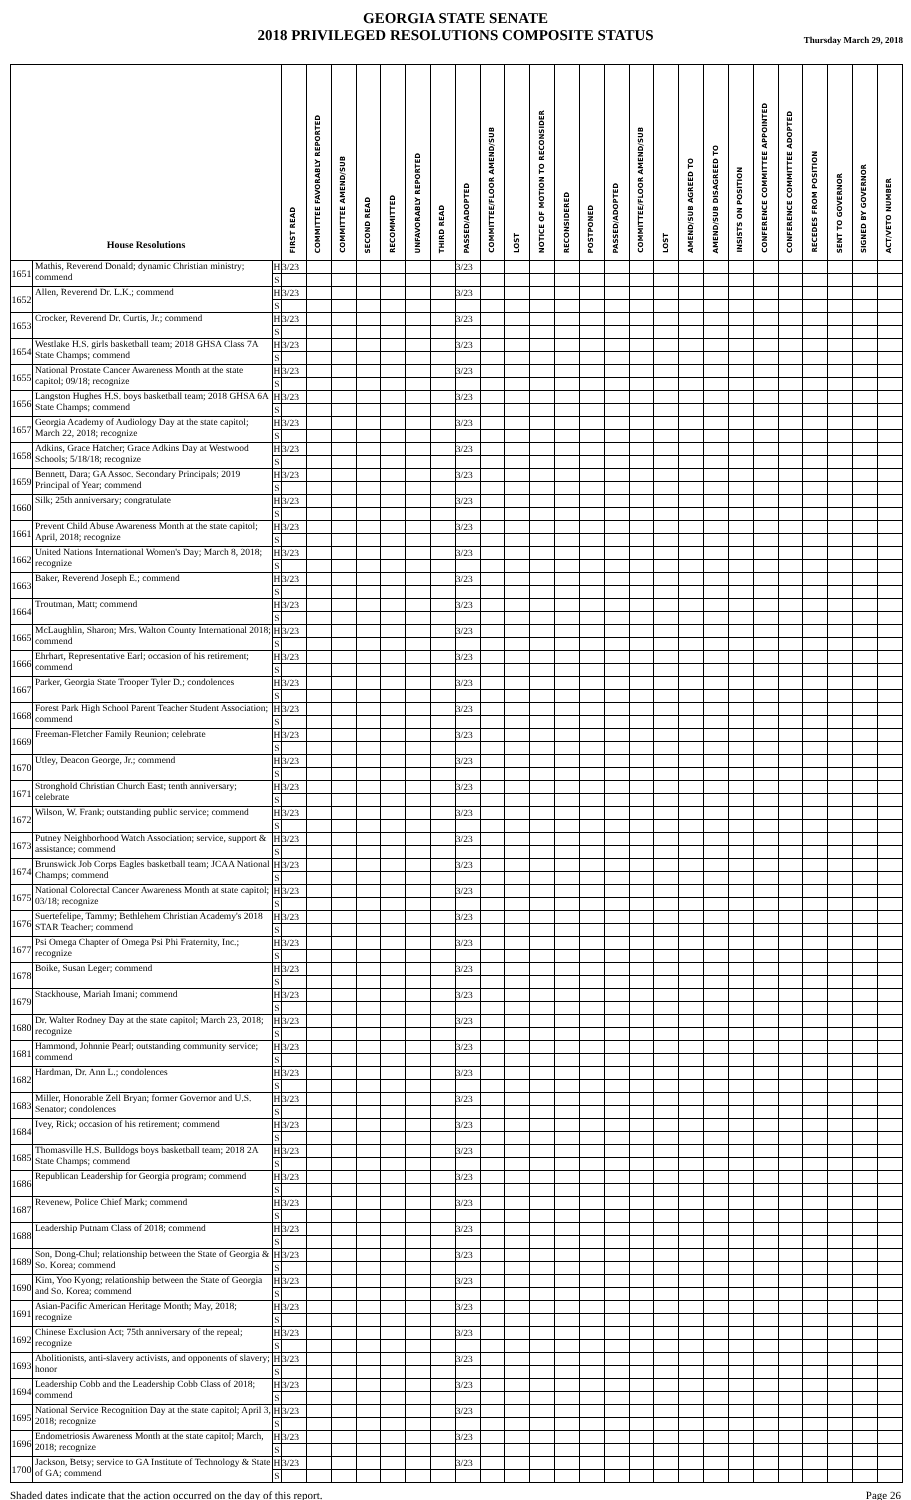GEORGIA STATE SENATE
2018 PRIVILEGED RESOLUTIONS COMPOSITE STATUS
Thursday March 29, 2018
| House Resolutions | | | FIRST READ | COMMITTEE FAVORABLY REPORTED | COMMITTEE AMEND/SUB | SECOND READ | RECOMMITTED | UNFAVORABLY REPORTED | THIRD READ | PASSED/ADOPTED | COMMITTEE/FLOOR AMEND/SUB | LOST | NOTICE OF MOTION TO RECONSIDER | RECONSIDERED | POSTPONED | PASSED/ADOPTED | COMMITTEE/FLOOR AMEND/SUB | LOST | AMEND/SUB AGREED TO | AMEND/SUB DISAGREED TO | INSISTS ON POSITION | CONFERENCE COMMITTEE APPOINTED | CONFERENCE COMMITTEE ADOPTED | RECEDES FROM POSITION | SENT TO GOVERNOR | SIGNED BY GOVERNOR | ACT/VETO NUMBER |
| --- | --- | --- | --- | --- | --- | --- | --- | --- | --- | --- | --- | --- | --- | --- | --- | --- | --- | --- | --- | --- | --- | --- | --- | --- | --- | --- | --- |
| 1651 | Mathis, Reverend Donald; dynamic Christian ministry; commend | H | 3/23 | | | | | | | 3/23 | | | | | | | | | | | | | | | | | |
| | | S | | | | | | | | | | | | | | | | | | | | | | | | | |
| 1652 | Allen, Reverend Dr. L.K.; commend | H | 3/23 | | | | | | | 3/23 | | | | | | | | | | | | | | | | | |
| | | S | | | | | | | | | | | | | | | | | | | | | | | | | |
| 1653 | Crocker, Reverend Dr. Curtis, Jr.; commend | H | 3/23 | | | | | | | 3/23 | | | | | | | | | | | | | | | | | |
| | | S | | | | | | | | | | | | | | | | | | | | | | | | | |
| 1654 | Westlake H.S. girls basketball team; 2018 GHSA Class 7A State Champs; commend | H | 3/23 | | | | | | | 3/23 | | | | | | | | | | | | | | | | | |
| | | S | | | | | | | | | | | | | | | | | | | | | | | | | |
| 1655 | National Prostate Cancer Awareness Month at the state capitol; 09/18; recognize | H | 3/23 | | | | | | | 3/23 | | | | | | | | | | | | | | | | | |
| | | S | | | | | | | | | | | | | | | | | | | | | | | | | |
| 1656 | Langston Hughes H.S. boys basketball team; 2018 GHSA 6A State Champs; commend | H | 3/23 | | | | | | | 3/23 | | | | | | | | | | | | | | | | | |
| | | S | | | | | | | | | | | | | | | | | | | | | | | | | |
| 1657 | Georgia Academy of Audiology Day at the state capitol; March 22, 2018; recognize | H | 3/23 | | | | | | | 3/23 | | | | | | | | | | | | | | | | | |
| | | S | | | | | | | | | | | | | | | | | | | | | | | | | |
| 1658 | Adkins, Grace Hatcher; Grace Adkins Day at Westwood Schools; 5/18/18; recognize | H | 3/23 | | | | | | | 3/23 | | | | | | | | | | | | | | | | | |
| | | S | | | | | | | | | | | | | | | | | | | | | | | | | |
| 1659 | Bennett, Dara; GA Assoc. Secondary Principals; 2019 Principal of Year; commend | H | 3/23 | | | | | | | 3/23 | | | | | | | | | | | | | | | | | |
| | | S | | | | | | | | | | | | | | | | | | | | | | | | | |
| 1660 | Silk; 25th anniversary; congratulate | H | 3/23 | | | | | | | 3/23 | | | | | | | | | | | | | | | | | |
| | | S | | | | | | | | | | | | | | | | | | | | | | | | | |
| 1661 | Prevent Child Abuse Awareness Month at the state capitol; April, 2018; recognize | H | 3/23 | | | | | | | 3/23 | | | | | | | | | | | | | | | | | |
| | | S | | | | | | | | | | | | | | | | | | | | | | | | | |
| 1662 | United Nations International Women's Day; March 8, 2018; recognize | H | 3/23 | | | | | | | 3/23 | | | | | | | | | | | | | | | | | |
| | | S | | | | | | | | | | | | | | | | | | | | | | | | | |
| 1663 | Baker, Reverend Joseph E.; commend | H | 3/23 | | | | | | | 3/23 | | | | | | | | | | | | | | | | | |
| | | S | | | | | | | | | | | | | | | | | | | | | | | | | |
| 1664 | Troutman, Matt; commend | H | 3/23 | | | | | | | 3/23 | | | | | | | | | | | | | | | | | |
| | | S | | | | | | | | | | | | | | | | | | | | | | | | | |
| 1665 | McLaughlin, Sharon; Mrs. Walton County International 2018; commend | H | 3/23 | | | | | | | 3/23 | | | | | | | | | | | | | | | | | |
| | | S | | | | | | | | | | | | | | | | | | | | | | | | | |
| 1666 | Ehrhart, Representative Earl; occasion of his retirement; commend | H | 3/23 | | | | | | | 3/23 | | | | | | | | | | | | | | | | | |
| | | S | | | | | | | | | | | | | | | | | | | | | | | | | |
| 1667 | Parker, Georgia State Trooper Tyler D.; condolences | H | 3/23 | | | | | | | 3/23 | | | | | | | | | | | | | | | | | |
| | | S | | | | | | | | | | | | | | | | | | | | | | | | | |
| 1668 | Forest Park High School Parent Teacher Student Association; commend | H | 3/23 | | | | | | | 3/23 | | | | | | | | | | | | | | | | | |
| | | S | | | | | | | | | | | | | | | | | | | | | | | | | |
| 1669 | Freeman-Fletcher Family Reunion; celebrate | H | 3/23 | | | | | | | 3/23 | | | | | | | | | | | | | | | | | |
| | | S | | | | | | | | | | | | | | | | | | | | | | | | | |
| 1670 | Utley, Deacon George, Jr.; commend | H | 3/23 | | | | | | | 3/23 | | | | | | | | | | | | | | | | | |
| | | S | | | | | | | | | | | | | | | | | | | | | | | | | |
| 1671 | Stronghold Christian Church East; tenth anniversary; celebrate | H | 3/23 | | | | | | | 3/23 | | | | | | | | | | | | | | | | | |
| | | S | | | | | | | | | | | | | | | | | | | | | | | | | |
| 1672 | Wilson, W. Frank; outstanding public service; commend | H | 3/23 | | | | | | | 3/23 | | | | | | | | | | | | | | | | | |
| | | S | | | | | | | | | | | | | | | | | | | | | | | | | |
| 1673 | Putney Neighborhood Watch Association; service, support & assistance; commend | H | 3/23 | | | | | | | 3/23 | | | | | | | | | | | | | | | | | |
| | | S | | | | | | | | | | | | | | | | | | | | | | | | | |
| 1674 | Brunswick Job Corps Eagles basketball team; JCAA National Champs; commend | H | 3/23 | | | | | | | 3/23 | | | | | | | | | | | | | | | | | |
| | | S | | | | | | | | | | | | | | | | | | | | | | | | | |
| 1675 | National Colorectal Cancer Awareness Month at state capitol; 03/18; recognize | H | 3/23 | | | | | | | 3/23 | | | | | | | | | | | | | | | | | |
| | | S | | | | | | | | | | | | | | | | | | | | | | | | | |
| 1676 | Suertefelipe, Tammy; Bethlehem Christian Academy's 2018 STAR Teacher; commend | H | 3/23 | | | | | | | 3/23 | | | | | | | | | | | | | | | | | |
| | | S | | | | | | | | | | | | | | | | | | | | | | | | | |
| 1677 | Psi Omega Chapter of Omega Psi Phi Fraternity, Inc.; recognize | H | 3/23 | | | | | | | 3/23 | | | | | | | | | | | | | | | | | |
| | | S | | | | | | | | | | | | | | | | | | | | | | | | | |
| 1678 | Boike, Susan Leger; commend | H | 3/23 | | | | | | | 3/23 | | | | | | | | | | | | | | | | | |
| | | S | | | | | | | | | | | | | | | | | | | | | | | | | |
| 1679 | Stackhouse, Mariah Imani; commend | H | 3/23 | | | | | | | 3/23 | | | | | | | | | | | | | | | | | |
| | | S | | | | | | | | | | | | | | | | | | | | | | | | | |
| 1680 | Dr. Walter Rodney Day at the state capitol; March 23, 2018; recognize | H | 3/23 | | | | | | | 3/23 | | | | | | | | | | | | | | | | | |
| | | S | | | | | | | | | | | | | | | | | | | | | | | | | |
| 1681 | Hammond, Johnnie Pearl; outstanding community service; commend | H | 3/23 | | | | | | | 3/23 | | | | | | | | | | | | | | | | | |
| | | S | | | | | | | | | | | | | | | | | | | | | | | | | |
| 1682 | Hardman, Dr. Ann L.; condolences | H | 3/23 | | | | | | | 3/23 | | | | | | | | | | | | | | | | | |
| | | S | | | | | | | | | | | | | | | | | | | | | | | | | |
| 1683 | Miller, Honorable Zell Bryan; former Governor and U.S. Senator; condolences | H | 3/23 | | | | | | | 3/23 | | | | | | | | | | | | | | | | | |
| | | S | | | | | | | | | | | | | | | | | | | | | | | | | |
| 1684 | Ivey, Rick; occasion of his retirement; commend | H | 3/23 | | | | | | | 3/23 | | | | | | | | | | | | | | | | | |
| | | S | | | | | | | | | | | | | | | | | | | | | | | | | |
| 1685 | Thomasville H.S. Bulldogs boys basketball team; 2018 2A State Champs; commend | H | 3/23 | | | | | | | 3/23 | | | | | | | | | | | | | | | | | |
| | | S | | | | | | | | | | | | | | | | | | | | | | | | | |
| 1686 | Republican Leadership for Georgia program; commend | H | 3/23 | | | | | | | 3/23 | | | | | | | | | | | | | | | | | |
| | | S | | | | | | | | | | | | | | | | | | | | | | | | | |
| 1687 | Revenew, Police Chief Mark; commend | H | 3/23 | | | | | | | 3/23 | | | | | | | | | | | | | | | | | |
| | | S | | | | | | | | | | | | | | | | | | | | | | | | | |
| 1688 | Leadership Putnam Class of 2018; commend | H | 3/23 | | | | | | | 3/23 | | | | | | | | | | | | | | | | | |
| | | S | | | | | | | | | | | | | | | | | | | | | | | | | |
| 1689 | Son, Dong-Chul; relationship between the State of Georgia & So. Korea; commend | H | 3/23 | | | | | | | 3/23 | | | | | | | | | | | | | | | | | |
| | | S | | | | | | | | | | | | | | | | | | | | | | | | | |
| 1690 | Kim, Yoo Kyong; relationship between the State of Georgia and So. Korea; commend | H | 3/23 | | | | | | | 3/23 | | | | | | | | | | | | | | | | | |
| | | S | | | | | | | | | | | | | | | | | | | | | | | | | |
| 1691 | Asian-Pacific American Heritage Month; May, 2018; recognize | H | 3/23 | | | | | | | 3/23 | | | | | | | | | | | | | | | | | |
| | | S | | | | | | | | | | | | | | | | | | | | | | | | | |
| 1692 | Chinese Exclusion Act; 75th anniversary of the repeal; recognize | H | 3/23 | | | | | | | 3/23 | | | | | | | | | | | | | | | | | |
| | | S | | | | | | | | | | | | | | | | | | | | | | | | | |
| 1693 | Abolitionists, anti-slavery activists, and opponents of slavery; honor | H | 3/23 | | | | | | | 3/23 | | | | | | | | | | | | | | | | | |
| | | S | | | | | | | | | | | | | | | | | | | | | | | | | |
| 1694 | Leadership Cobb and the Leadership Cobb Class of 2018; commend | H | 3/23 | | | | | | | 3/23 | | | | | | | | | | | | | | | | | |
| | | S | | | | | | | | | | | | | | | | | | | | | | | | | |
| 1695 | National Service Recognition Day at the state capitol; April 3, 2018; recognize | H | 3/23 | | | | | | | 3/23 | | | | | | | | | | | | | | | | | |
| | | S | | | | | | | | | | | | | | | | | | | | | | | | | |
| 1696 | Endometriosis Awareness Month at the state capitol; March, 2018; recognize | H | 3/23 | | | | | | | 3/23 | | | | | | | | | | | | | | | | | |
| | | S | | | | | | | | | | | | | | | | | | | | | | | | | |
| 1700 | Jackson, Betsy; service to GA Institute of Technology & State of GA; commend | H | 3/23 | | | | | | | 3/23 | | | | | | | | | | | | | | | | | |
| | | S | | | | | | | | | | | | | | | | | | | | | | | | | |
Shaded dates indicate that the action occurred on the day of this report. Page 26